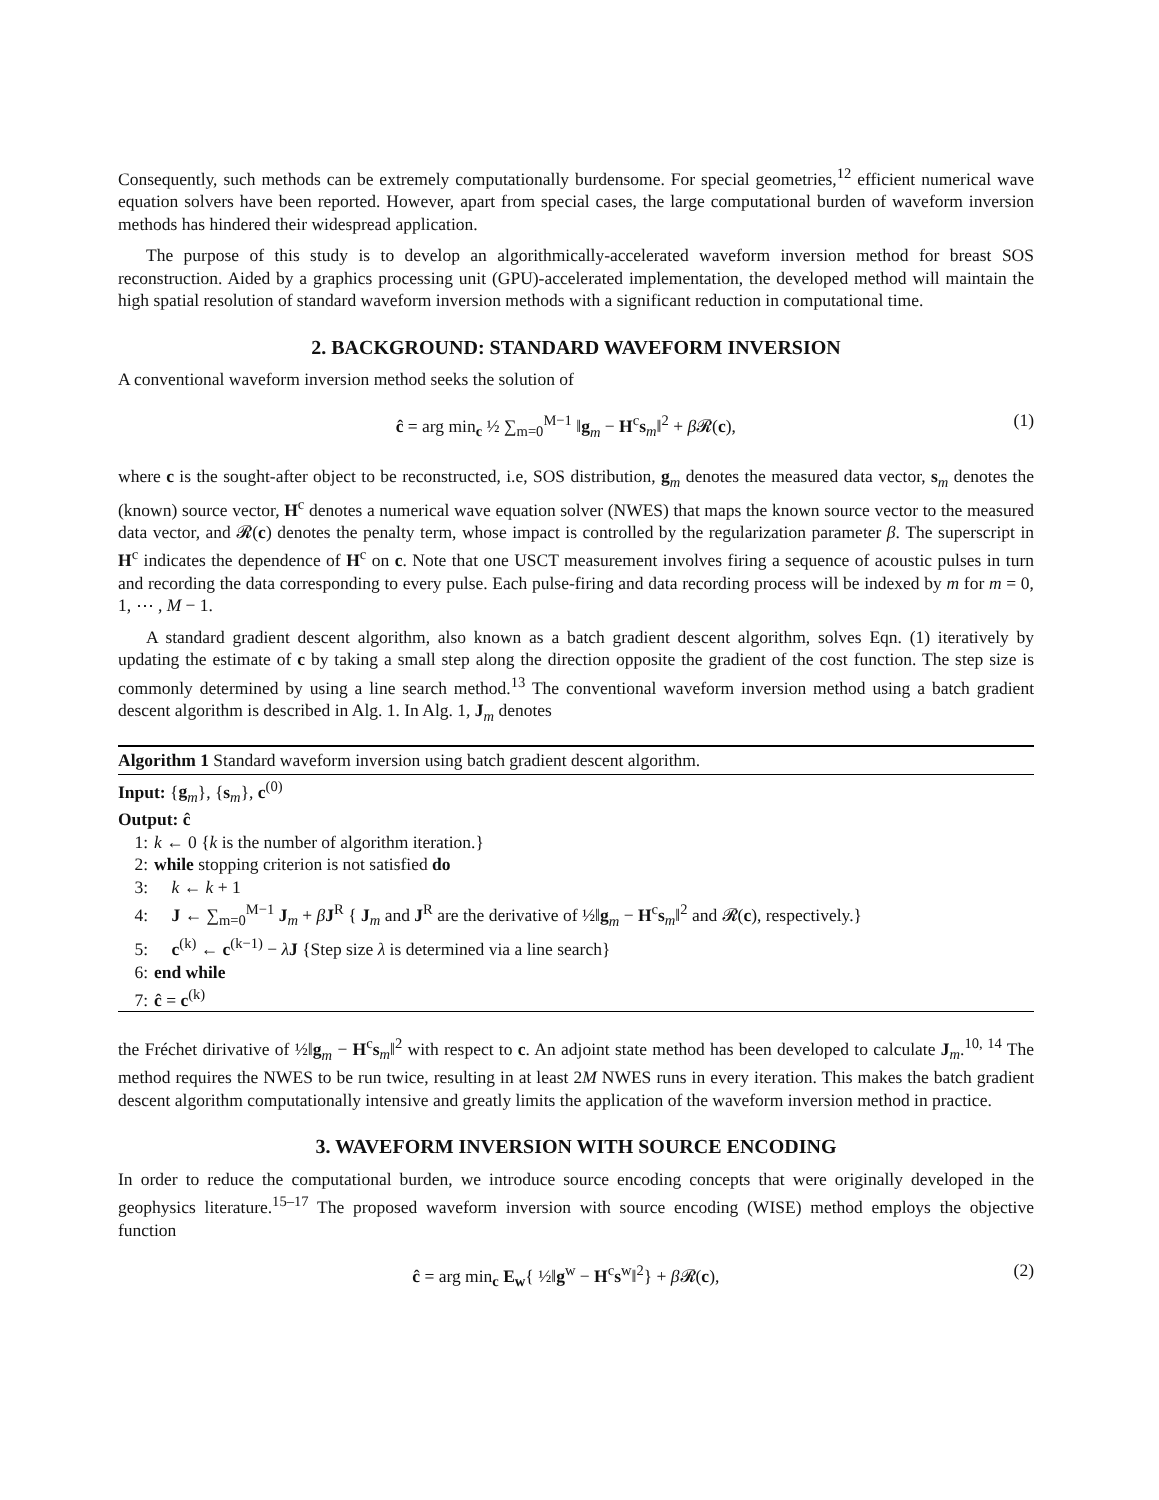Consequently, such methods can be extremely computationally burdensome. For special geometries,<sup>12</sup> efficient numerical wave equation solvers have been reported. However, apart from special cases, the large computational burden of waveform inversion methods has hindered their widespread application.
The purpose of this study is to develop an algorithmically-accelerated waveform inversion method for breast SOS reconstruction. Aided by a graphics processing unit (GPU)-accelerated implementation, the developed method will maintain the high spatial resolution of standard waveform inversion methods with a significant reduction in computational time.
2. BACKGROUND: STANDARD WAVEFORM INVERSION
A conventional waveform inversion method seeks the solution of
ĉ = arg min<sub>c</sub> ½ ∑<sub>m=0</sub><sup>M−1</sup> ‖g<sub>m</sub> − H<sup>c</sup>s<sub>m</sub>‖<sup>2</sup> + β 𝓡(c), (1)
where c is the sought-after object to be reconstructed, i.e, SOS distribution, g<sub>m</sub> denotes the measured data vector, s<sub>m</sub> denotes the (known) source vector, H<sup>c</sup> denotes a numerical wave equation solver (NWES) that maps the known source vector to the measured data vector, and 𝓡(c) denotes the penalty term, whose impact is controlled by the regularization parameter β. The superscript in H<sup>c</sup> indicates the dependence of H<sup>c</sup> on c. Note that one USCT measurement involves firing a sequence of acoustic pulses in turn and recording the data corresponding to every pulse. Each pulse-firing and data recording process will be indexed by m for m = 0, 1, ⋯ , M − 1.
A standard gradient descent algorithm, also known as a batch gradient descent algorithm, solves Eqn. (1) iteratively by updating the estimate of c by taking a small step along the direction opposite the gradient of the cost function. The step size is commonly determined by using a line search method.<sup>13</sup> The conventional waveform inversion method using a batch gradient descent algorithm is described in Alg. 1. In Alg. 1, J<sub>m</sub> denotes
Algorithm 1 Standard waveform inversion using batch gradient descent algorithm.
Input: {g<sub>m</sub>}, {s<sub>m</sub>}, c<sup>(0)</sup>
Output: ĉ
1: k ← 0 {k is the number of algorithm iteration.}
2: while stopping criterion is not satisfied do
3: k ← k + 1
4: J ← ∑<sub>m=0</sub><sup>M−1</sup> J<sub>m</sub> + βJ<sup>R</sup> { J<sub>m</sub> and J<sup>R</sup> are the derivative of ½‖g<sub>m</sub> − H<sup>c</sup>s<sub>m</sub>‖<sup>2</sup> and 𝓡(c), respectively.}
5: c<sup>(k)</sup> ← c<sup>(k−1)</sup> − λJ {Step size λ is determined via a line search}
6: end while
7: ĉ = c<sup>(k)</sup>
the Fréchet dirivative of ½‖g<sub>m</sub> − H<sup>c</sup>s<sub>m</sub>‖<sup>2</sup> with respect to c. An adjoint state method has been developed to calculate J<sub>m</sub>.<sup>10, 14</sup> The method requires the NWES to be run twice, resulting in at least 2M NWES runs in every iteration. This makes the batch gradient descent algorithm computationally intensive and greatly limits the application of the waveform inversion method in practice.
3. WAVEFORM INVERSION WITH SOURCE ENCODING
In order to reduce the computational burden, we introduce source encoding concepts that were originally developed in the geophysics literature.<sup>15–17</sup> The proposed waveform inversion with source encoding (WISE) method employs the objective function
ĉ = arg min<sub>c</sub> E<sub>w</sub>{ ½‖g<sup>w</sup> − H<sup>c</sup>s<sup>w</sup>‖<sup>2</sup>} + β 𝓡(c), (2)